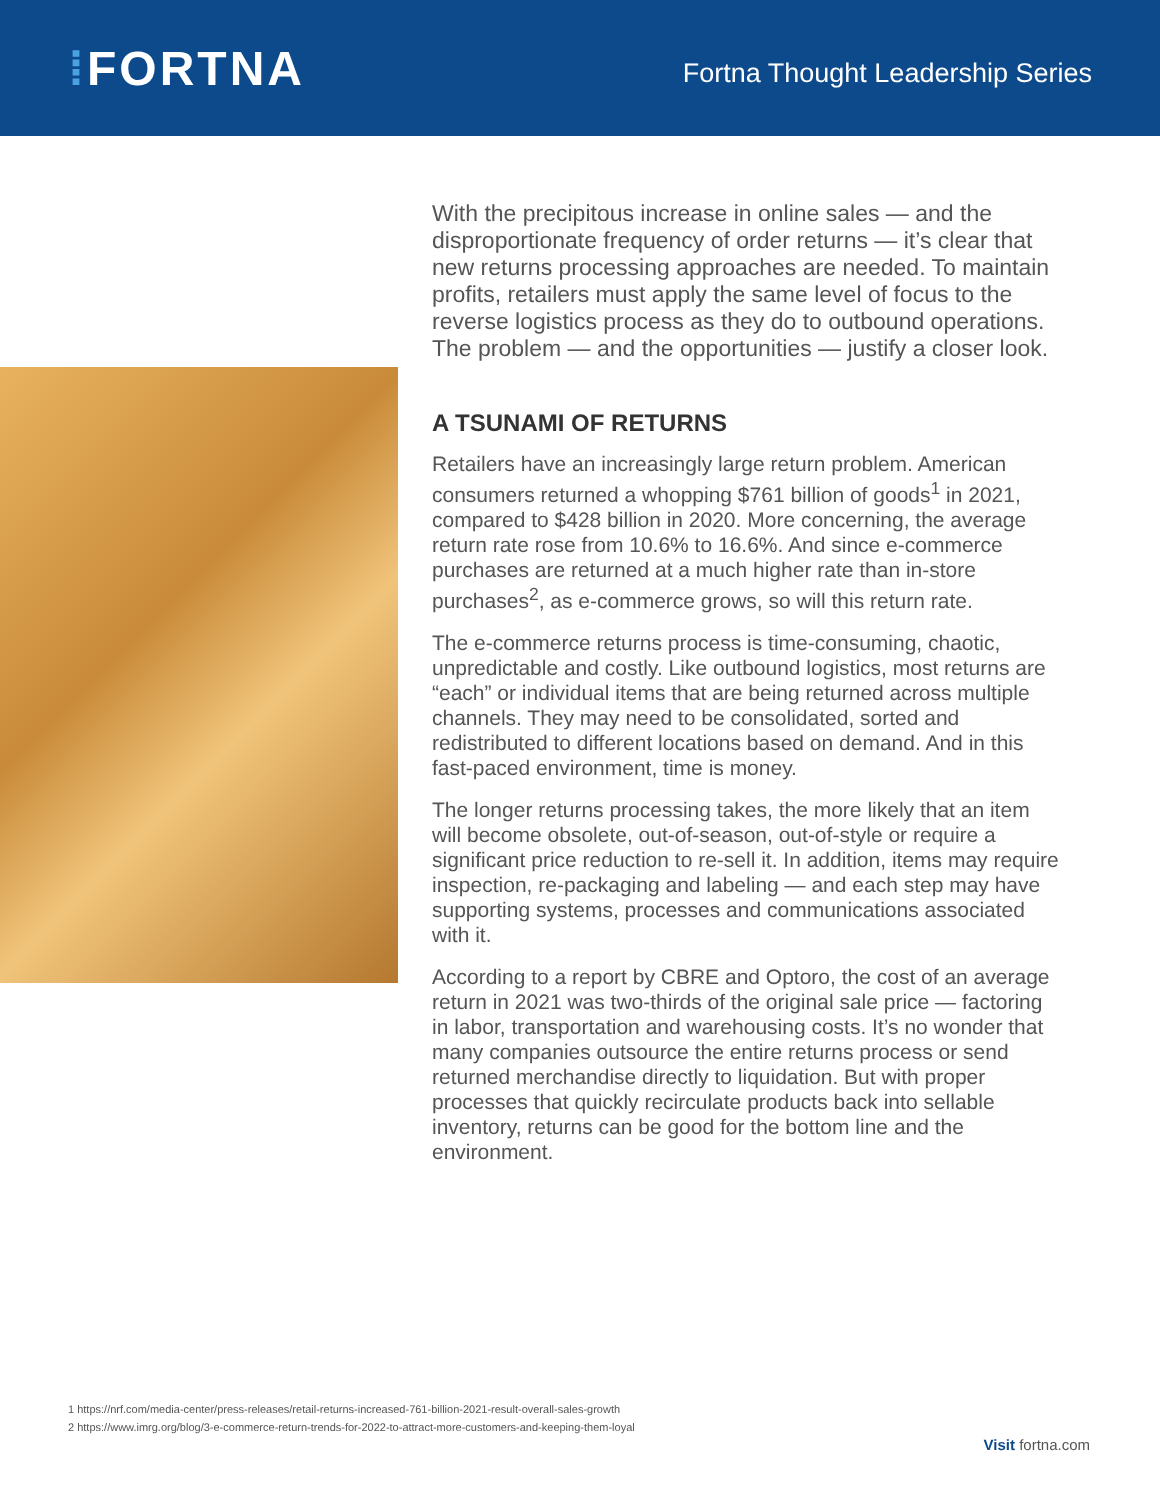⁞FORTNA
Fortna Thought Leadership Series
With the precipitous increase in online sales — and the disproportionate frequency of order returns — it’s clear that new returns processing approaches are needed. To maintain profits, retailers must apply the same level of focus to the reverse logistics process as they do to outbound operations. The problem — and the opportunities — justify a closer look.
A TSUNAMI OF RETURNS
Retailers have an increasingly large return problem. American consumers returned a whopping $761 billion of goods<sup>1</sup> in 2021, compared to $428 billion in 2020. More concerning, the average return rate rose from 10.6% to 16.6%. And since e-commerce purchases are returned at a much higher rate than in-store purchases<sup>2</sup>, as e-commerce grows, so will this return rate.
The e-commerce returns process is time-consuming, chaotic, unpredictable and costly. Like outbound logistics, most returns are “each” or individual items that are being returned across multiple channels. They may need to be consolidated, sorted and redistributed to different locations based on demand. And in this fast-paced environment, time is money.
The longer returns processing takes, the more likely that an item will become obsolete, out-of-season, out-of-style or require a significant price reduction to re-sell it. In addition, items may require inspection, re-packaging and labeling — and each step may have supporting systems, processes and communications associated with it.
According to a report by CBRE and Optoro, the cost of an average return in 2021 was two-thirds of the original sale price — factoring in labor, transportation and warehousing costs. It’s no wonder that many companies outsource the entire returns process or send returned merchandise directly to liquidation. But with proper processes that quickly recirculate products back into sellable inventory, returns can be good for the bottom line and the environment.
1 https://nrf.com/media-center/press-releases/retail-returns-increased-761-billion-2021-result-overall-sales-growth
2 https://www.imrg.org/blog/3-e-commerce-return-trends-for-2022-to-attract-more-customers-and-keeping-them-loyal
Visit fortna.com